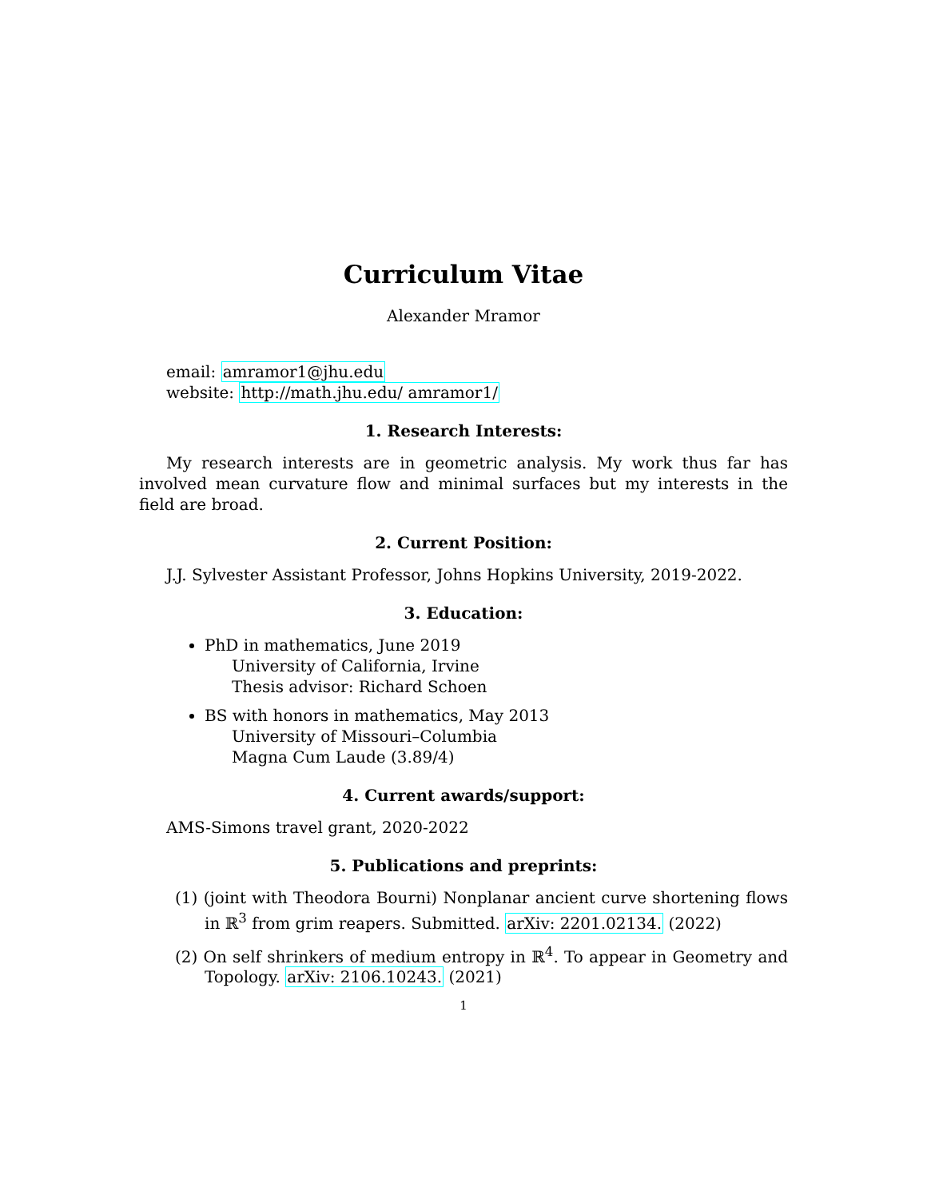Curriculum Vitae
Alexander Mramor
email: amramor1@jhu.edu
website: http://math.jhu.edu/ amramor1/
1. Research Interests:
My research interests are in geometric analysis. My work thus far has involved mean curvature flow and minimal surfaces but my interests in the field are broad.
2. Current Position:
J.J. Sylvester Assistant Professor, Johns Hopkins University, 2019-2022.
3. Education:
PhD in mathematics, June 2019
University of California, Irvine
Thesis advisor: Richard Schoen
BS with honors in mathematics, May 2013
University of Missouri–Columbia
Magna Cum Laude (3.89/4)
4. Current awards/support:
AMS-Simons travel grant, 2020-2022
5. Publications and preprints:
(1) (joint with Theodora Bourni) Nonplanar ancient curve shortening flows in ℝ<sup>3</sup> from grim reapers. Submitted. arXiv: 2201.02134. (2022)
(2) On self shrinkers of medium entropy in ℝ<sup>4</sup>. To appear in Geometry and Topology. arXiv: 2106.10243. (2021)
1